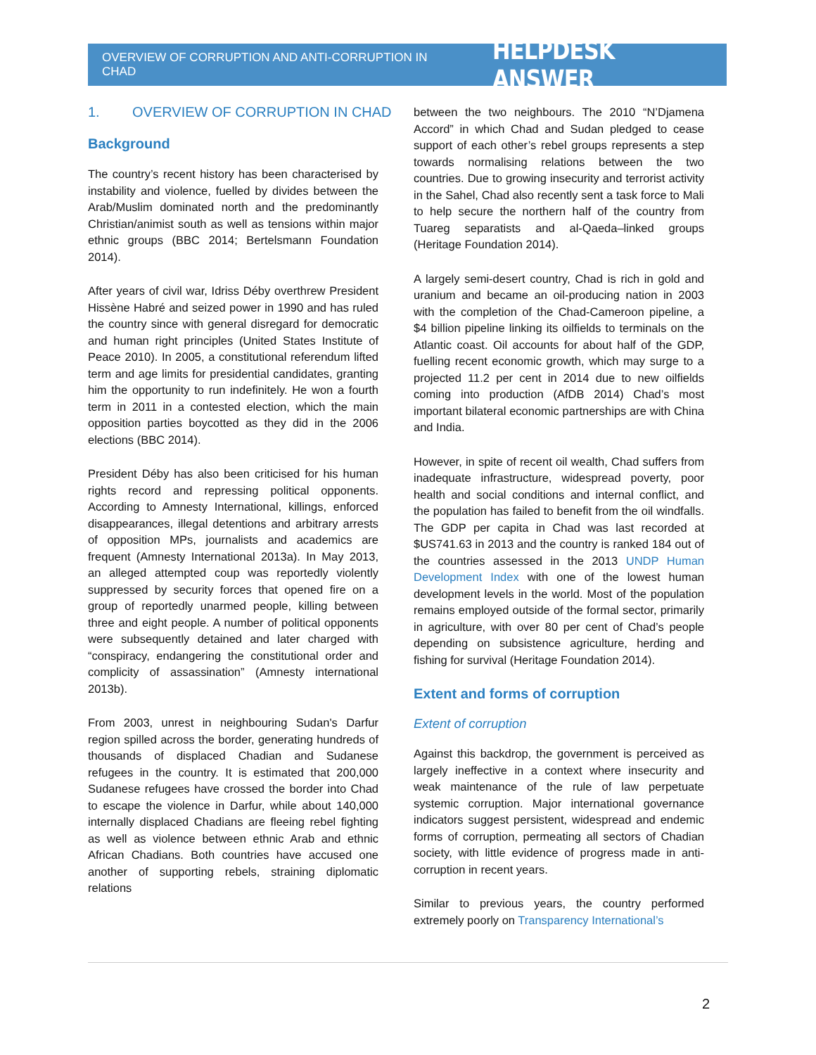OVERVIEW OF CORRUPTION AND ANTI-CORRUPTION IN CHAD
HELPDESK ANSWER
1. OVERVIEW OF CORRUPTION IN CHAD
Background
The country’s recent history has been characterised by instability and violence, fuelled by divides between the Arab/Muslim dominated north and the predominantly Christian/animist south as well as tensions within major ethnic groups (BBC 2014; Bertelsmann Foundation 2014).
After years of civil war, Idriss Déby overthrew President Hissène Habré and seized power in 1990 and has ruled the country since with general disregard for democratic and human right principles (United States Institute of Peace 2010). In 2005, a constitutional referendum lifted term and age limits for presidential candidates, granting him the opportunity to run indefinitely. He won a fourth term in 2011 in a contested election, which the main opposition parties boycotted as they did in the 2006 elections (BBC 2014).
President Déby has also been criticised for his human rights record and repressing political opponents. According to Amnesty International, killings, enforced disappearances, illegal detentions and arbitrary arrests of opposition MPs, journalists and academics are frequent (Amnesty International 2013a). In May 2013, an alleged attempted coup was reportedly violently suppressed by security forces that opened fire on a group of reportedly unarmed people, killing between three and eight people. A number of political opponents were subsequently detained and later charged with “conspiracy, endangering the constitutional order and complicity of assassination” (Amnesty international 2013b).
From 2003, unrest in neighbouring Sudan's Darfur region spilled across the border, generating hundreds of thousands of displaced Chadian and Sudanese refugees in the country. It is estimated that 200,000 Sudanese refugees have crossed the border into Chad to escape the violence in Darfur, while about 140,000 internally displaced Chadians are fleeing rebel fighting as well as violence between ethnic Arab and ethnic African Chadians. Both countries have accused one another of supporting rebels, straining diplomatic relations
between the two neighbours. The 2010 “N’Djamena Accord” in which Chad and Sudan pledged to cease support of each other’s rebel groups represents a step towards normalising relations between the two countries. Due to growing insecurity and terrorist activity in the Sahel, Chad also recently sent a task force to Mali to help secure the northern half of the country from Tuareg separatists and al-Qaeda–linked groups (Heritage Foundation 2014).
A largely semi-desert country, Chad is rich in gold and uranium and became an oil-producing nation in 2003 with the completion of the Chad-Cameroon pipeline, a $4 billion pipeline linking its oilfields to terminals on the Atlantic coast. Oil accounts for about half of the GDP, fuelling recent economic growth, which may surge to a projected 11.2 per cent in 2014 due to new oilfields coming into production (AfDB 2014) Chad’s most important bilateral economic partnerships are with China and India.
However, in spite of recent oil wealth, Chad suffers from inadequate infrastructure, widespread poverty, poor health and social conditions and internal conflict, and the population has failed to benefit from the oil windfalls. The GDP per capita in Chad was last recorded at $US741.63 in 2013 and the country is ranked 184 out of the countries assessed in the 2013 UNDP Human Development Index with one of the lowest human development levels in the world. Most of the population remains employed outside of the formal sector, primarily in agriculture, with over 80 per cent of Chad’s people depending on subsistence agriculture, herding and fishing for survival (Heritage Foundation 2014).
Extent and forms of corruption
Extent of corruption
Against this backdrop, the government is perceived as largely ineffective in a context where insecurity and weak maintenance of the rule of law perpetuate systemic corruption. Major international governance indicators suggest persistent, widespread and endemic forms of corruption, permeating all sectors of Chadian society, with little evidence of progress made in anti-corruption in recent years.
Similar to previous years, the country performed extremely poorly on Transparency International’s
2